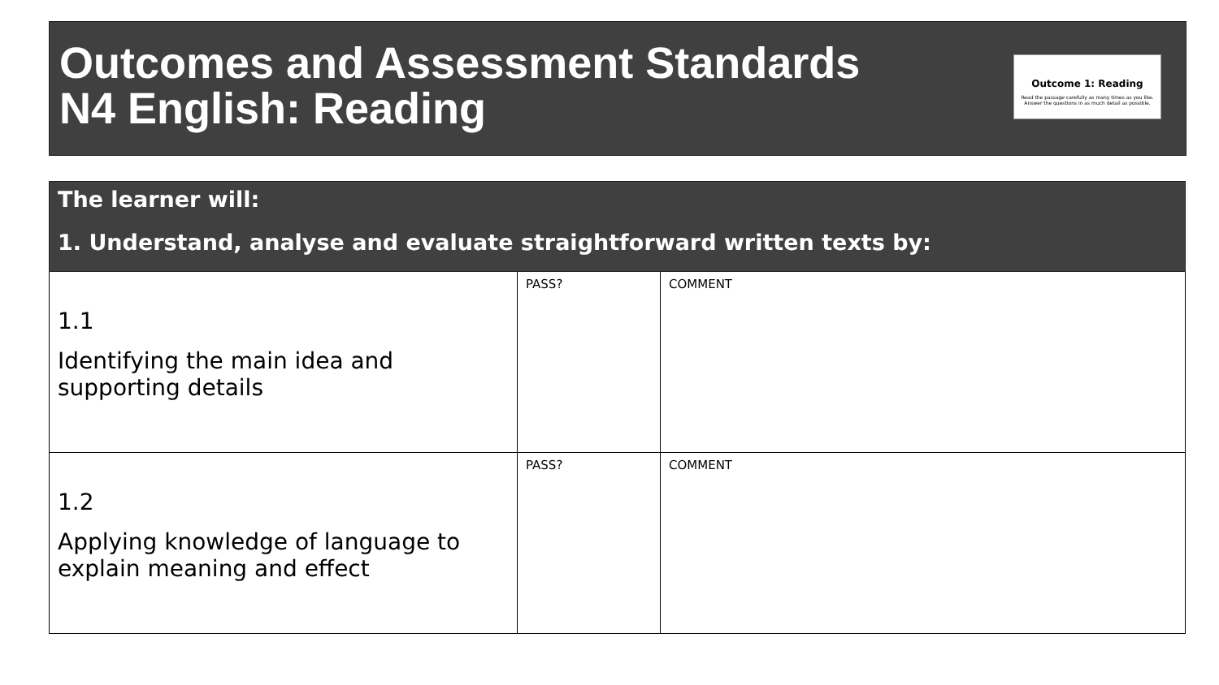Outcomes and Assessment Standards
N4 English: Reading
Outcome 1: Reading
Read the passage carefully as many times as you like.
Answer the questions in as much detail as possible.
| The learner will: 1. Understand, analyse and evaluate straightforward written texts by: | | |
| --- | --- | --- |
| 1.1 Identifying the main idea and supporting details | PASS? | COMMENT |
| 1.2 Applying knowledge of language to explain meaning and effect | PASS? | COMMENT |